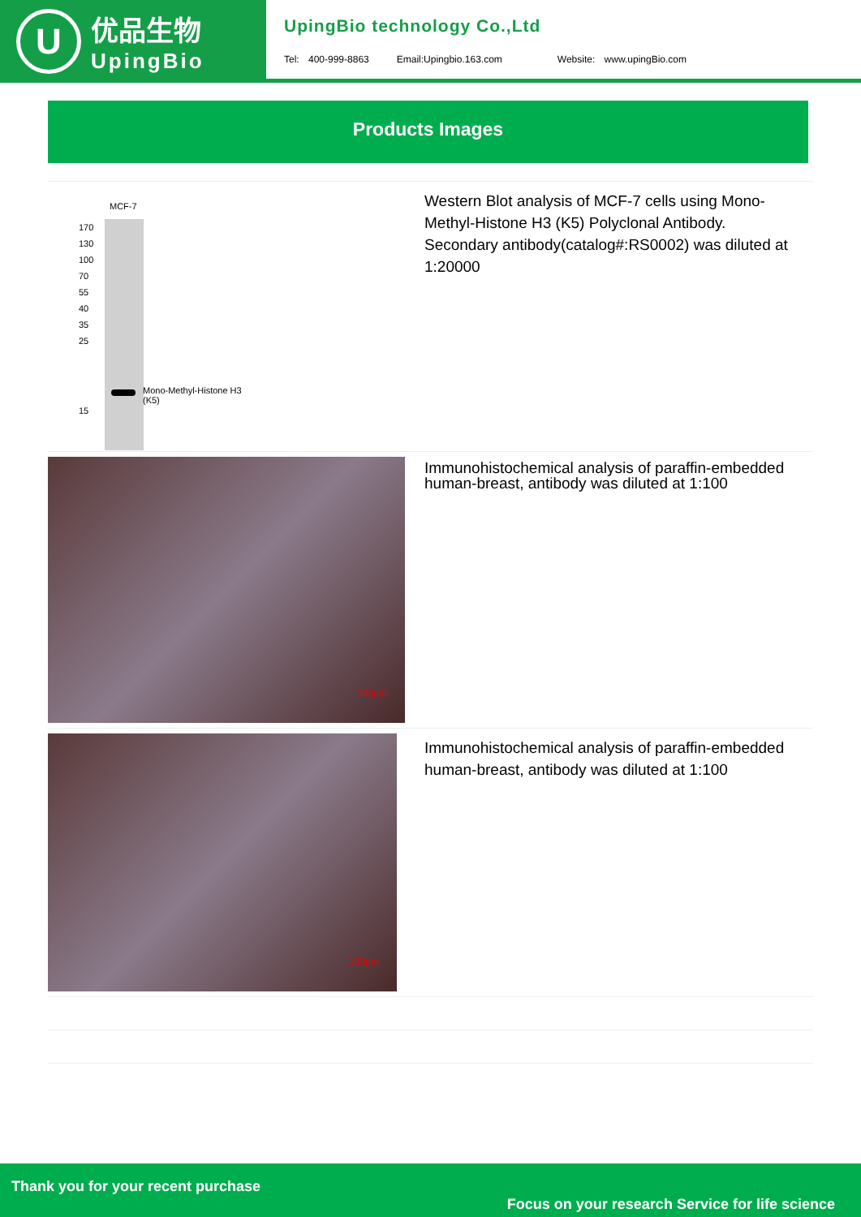U
优品生物
UpingBio
UpingBio technology Co.,Ltd
Tel: 400-999-8863 Email:Upingbio.163.com Website: www.upingBio.com
Products Images
| MCF-7 170 130 100 70 55 40 35 25 15 Mono-Methyl-Histone H3 (K5) | Western Blot analysis of MCF-7 cells using Mono-Methyl-Histone H3 (K5) Polyclonal Antibody. Secondary antibody(catalog#:RS0002) was diluted at 1:20000 |
| 100μm | Immunohistochemical analysis of paraffin-embedded human-breast, antibody was diluted at 1:100 |
| 100μm | Immunohistochemical analysis of paraffin-embedded human-breast, antibody was diluted at 1:100 |
Thank you for your recent purchase
Focus on your research Service for life science